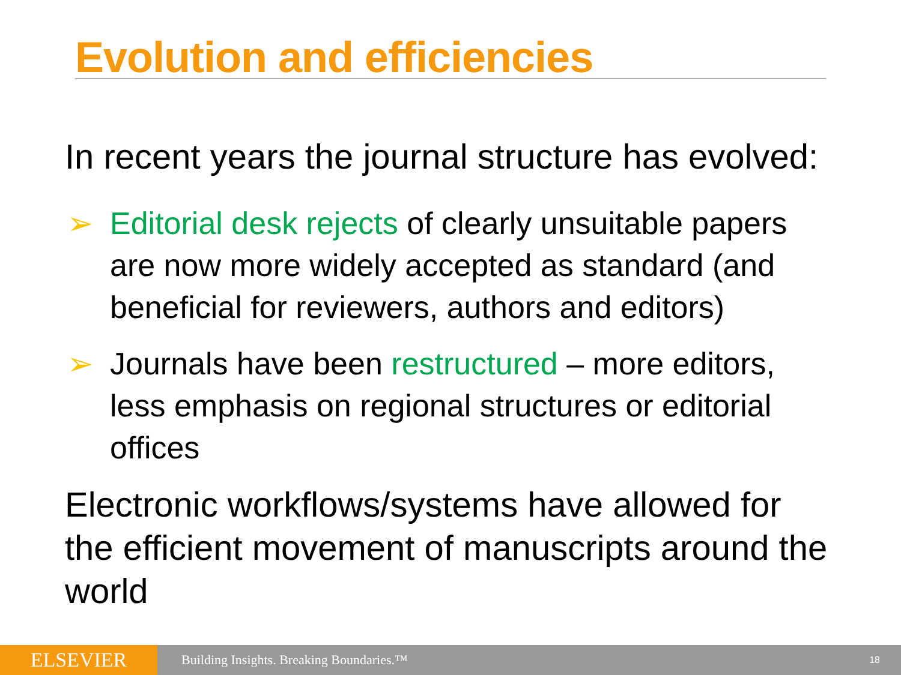Evolution and efficiencies
In recent years the journal structure has evolved:
➢ Editorial desk rejects of clearly unsuitable papers are now more widely accepted as standard (and beneficial for reviewers, authors and editors)
➢ Journals have been restructured – more editors, less emphasis on regional structures or editorial offices
Electronic workflows/systems have allowed for the efficient movement of manuscripts around the world
ELSEVIER
Building Insights. Breaking Boundaries.™
18